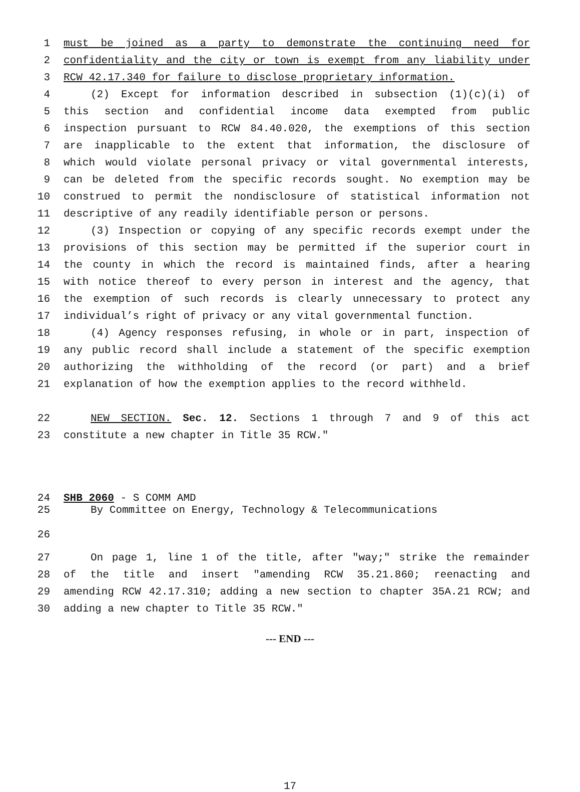1 must be joined as a party to demonstrate the continuing need for
2 confidentiality and the city or town is exempt from any liability under
3 RCW 42.17.340 for failure to disclose proprietary information.
4 (2) Except for information described in subsection (1)(c)(i) of
5 this section and confidential income data exempted from public
6 inspection pursuant to RCW 84.40.020, the exemptions of this section
7 are inapplicable to the extent that information, the disclosure of
8 which would violate personal privacy or vital governmental interests,
9 can be deleted from the specific records sought. No exemption may be
10 construed to permit the nondisclosure of statistical information not
11 descriptive of any readily identifiable person or persons.
12 (3) Inspection or copying of any specific records exempt under the
13 provisions of this section may be permitted if the superior court in
14 the county in which the record is maintained finds, after a hearing
15 with notice thereof to every person in interest and the agency, that
16 the exemption of such records is clearly unnecessary to protect any
17 individual’s right of privacy or any vital governmental function.
18 (4) Agency responses refusing, in whole or in part, inspection of
19 any public record shall include a statement of the specific exemption
20 authorizing the withholding of the record (or part) and a brief
21 explanation of how the exemption applies to the record withheld.
22 NEW SECTION. Sec. 12. Sections 1 through 7 and 9 of this act
23 constitute a new chapter in Title 35 RCW."
24 SHB 2060 - S COMM AMD
25 By Committee on Energy, Technology & Telecommunications
26
27 On page 1, line 1 of the title, after "way;" strike the remainder
28 of the title and insert "amending RCW 35.21.860; reenacting and
29 amending RCW 42.17.310; adding a new section to chapter 35A.21 RCW; and
30 adding a new chapter to Title 35 RCW."
--- END ---
17